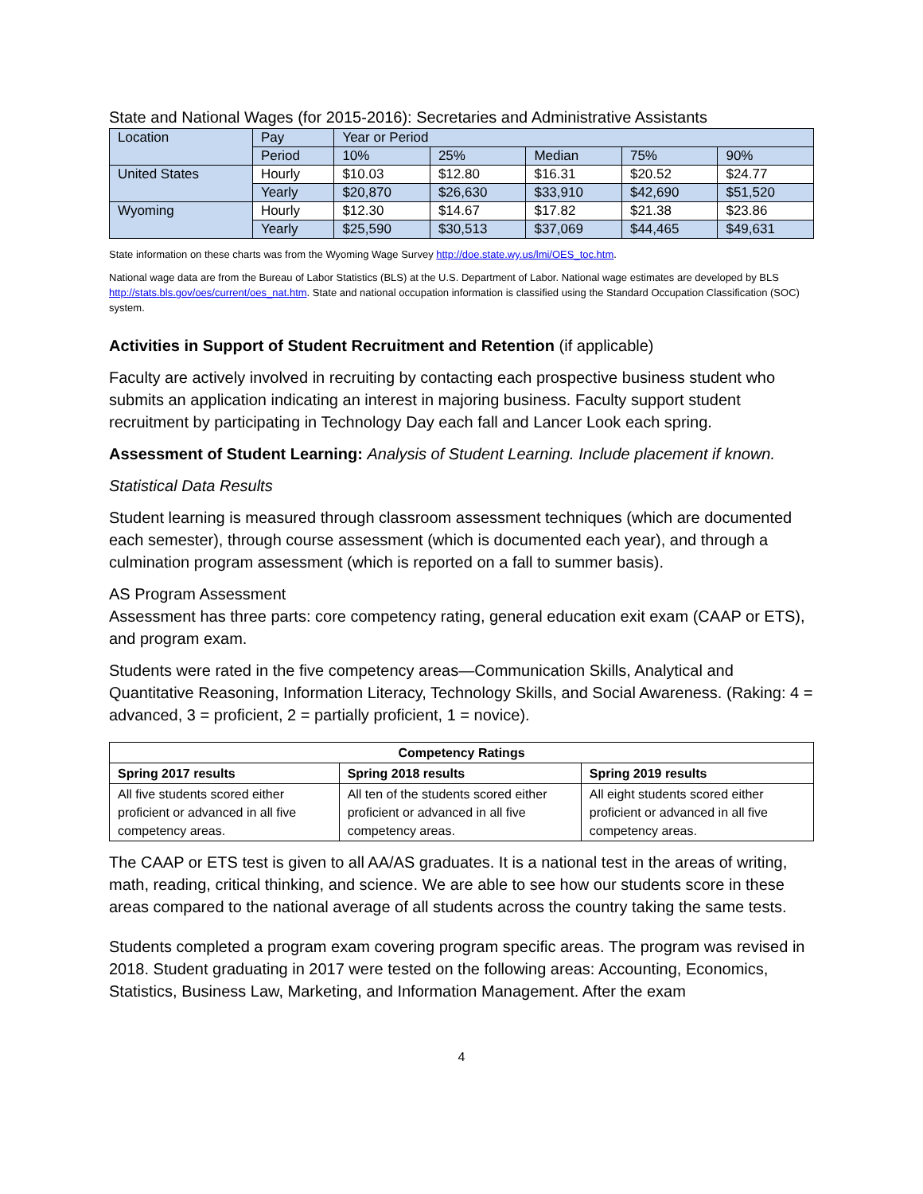State and National Wages (for 2015-2016): Secretaries and Administrative Assistants
| Location | Pay | Year or Period | | | | |
| | Period | 10% | 25% | Median | 75% | 90% |
| United States | Hourly | $10.03 | $12.80 | $16.31 | $20.52 | $24.77 |
| | Yearly | $20,870 | $26,630 | $33,910 | $42,690 | $51,520 |
| Wyoming | Hourly | $12.30 | $14.67 | $17.82 | $21.38 | $23.86 |
| | Yearly | $25,590 | $30,513 | $37,069 | $44,465 | $49,631 |
State information on these charts was from the Wyoming Wage Survey http://doe.state.wy.us/lmi/OES_toc.htm.
National wage data are from the Bureau of Labor Statistics (BLS) at the U.S. Department of Labor. National wage estimates are developed by BLS http://stats.bls.gov/oes/current/oes_nat.htm. State and national occupation information is classified using the Standard Occupation Classification (SOC) system.
Activities in Support of Student Recruitment and Retention (if applicable)
Faculty are actively involved in recruiting by contacting each prospective business student who submits an application indicating an interest in majoring business. Faculty support student recruitment by participating in Technology Day each fall and Lancer Look each spring.
Assessment of Student Learning: Analysis of Student Learning. Include placement if known.
Statistical Data Results
Student learning is measured through classroom assessment techniques (which are documented each semester), through course assessment (which is documented each year), and through a culmination program assessment (which is reported on a fall to summer basis).
AS Program Assessment
Assessment has three parts: core competency rating, general education exit exam (CAAP or ETS), and program exam.
Students were rated in the five competency areas—Communication Skills, Analytical and Quantitative Reasoning, Information Literacy, Technology Skills, and Social Awareness. (Raking: 4 = advanced, 3 = proficient, 2 = partially proficient, 1 = novice).
| Competency Ratings | | |
| --- | --- | --- |
| Spring 2017 results | Spring 2018 results | Spring 2019 results |
| All five students scored either proficient or advanced in all five competency areas. | All ten of the students scored either proficient or advanced in all five competency areas. | All eight students scored either proficient or advanced in all five competency areas. |
The CAAP or ETS test is given to all AA/AS graduates. It is a national test in the areas of writing, math, reading, critical thinking, and science. We are able to see how our students score in these areas compared to the national average of all students across the country taking the same tests.
Students completed a program exam covering program specific areas. The program was revised in 2018. Student graduating in 2017 were tested on the following areas: Accounting, Economics, Statistics, Business Law, Marketing, and Information Management. After the exam
4